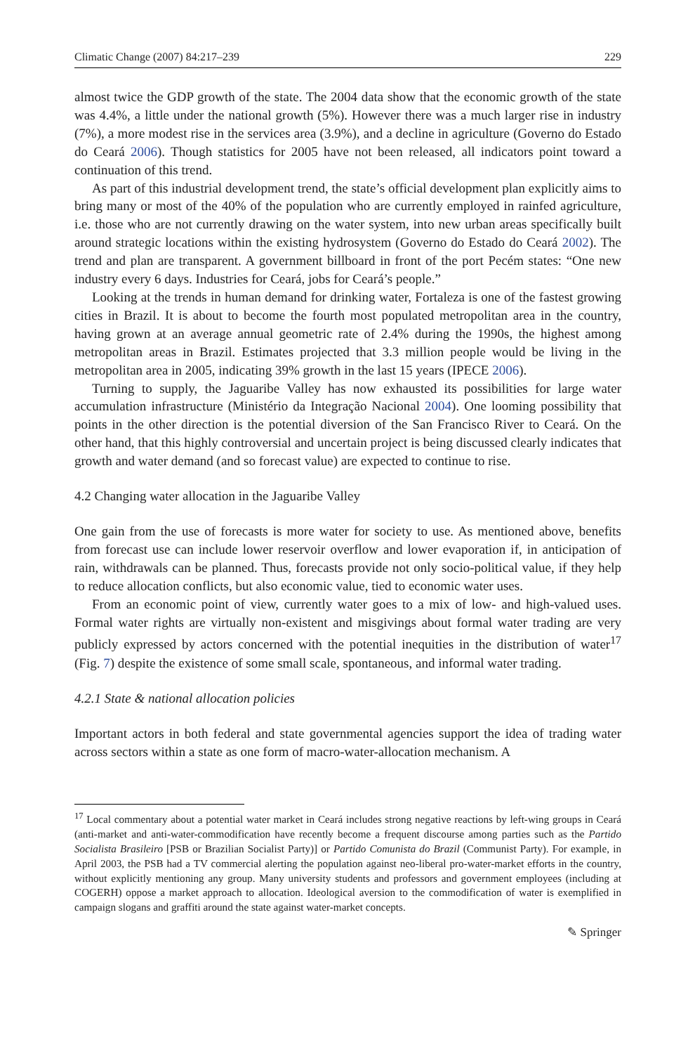Climatic Change (2007) 84:217–239 229
almost twice the GDP growth of the state. The 2004 data show that the economic growth of the state was 4.4%, a little under the national growth (5%). However there was a much larger rise in industry (7%), a more modest rise in the services area (3.9%), and a decline in agriculture (Governo do Estado do Ceará 2006). Though statistics for 2005 have not been released, all indicators point toward a continuation of this trend.
As part of this industrial development trend, the state’s official development plan explicitly aims to bring many or most of the 40% of the population who are currently employed in rainfed agriculture, i.e. those who are not currently drawing on the water system, into new urban areas specifically built around strategic locations within the existing hydrosystem (Governo do Estado do Ceará 2002). The trend and plan are transparent. A government billboard in front of the port Pecém states: “One new industry every 6 days. Industries for Ceará, jobs for Ceará’s people.”
Looking at the trends in human demand for drinking water, Fortaleza is one of the fastest growing cities in Brazil. It is about to become the fourth most populated metropolitan area in the country, having grown at an average annual geometric rate of 2.4% during the 1990s, the highest among metropolitan areas in Brazil. Estimates projected that 3.3 million people would be living in the metropolitan area in 2005, indicating 39% growth in the last 15 years (IPECE 2006).
Turning to supply, the Jaguaribe Valley has now exhausted its possibilities for large water accumulation infrastructure (Ministério da Integração Nacional 2004). One looming possibility that points in the other direction is the potential diversion of the San Francisco River to Ceará. On the other hand, that this highly controversial and uncertain project is being discussed clearly indicates that growth and water demand (and so forecast value) are expected to continue to rise.
4.2 Changing water allocation in the Jaguaribe Valley
One gain from the use of forecasts is more water for society to use. As mentioned above, benefits from forecast use can include lower reservoir overflow and lower evaporation if, in anticipation of rain, withdrawals can be planned. Thus, forecasts provide not only socio-political value, if they help to reduce allocation conflicts, but also economic value, tied to economic water uses.
From an economic point of view, currently water goes to a mix of low- and high-valued uses. Formal water rights are virtually non-existent and misgivings about formal water trading are very publicly expressed by actors concerned with the potential inequities in the distribution of water<sup>17</sup> (Fig. 7) despite the existence of some small scale, spontaneous, and informal water trading.
4.2.1 State & national allocation policies
Important actors in both federal and state governmental agencies support the idea of trading water across sectors within a state as one form of macro-water-allocation mechanism. A
<sup>17</sup> Local commentary about a potential water market in Ceará includes strong negative reactions by left-wing groups in Ceará (anti-market and anti-water-commodification have recently become a frequent discourse among parties such as the Partido Socialista Brasileiro [PSB or Brazilian Socialist Party)] or Partido Comunista do Brazil (Communist Party). For example, in April 2003, the PSB had a TV commercial alerting the population against neo-liberal pro-water-market efforts in the country, without explicitly mentioning any group. Many university students and professors and government employees (including at COGERH) oppose a market approach to allocation. Ideological aversion to the commodification of water is exemplified in campaign slogans and graffiti around the state against water-market concepts.
✎ Springer